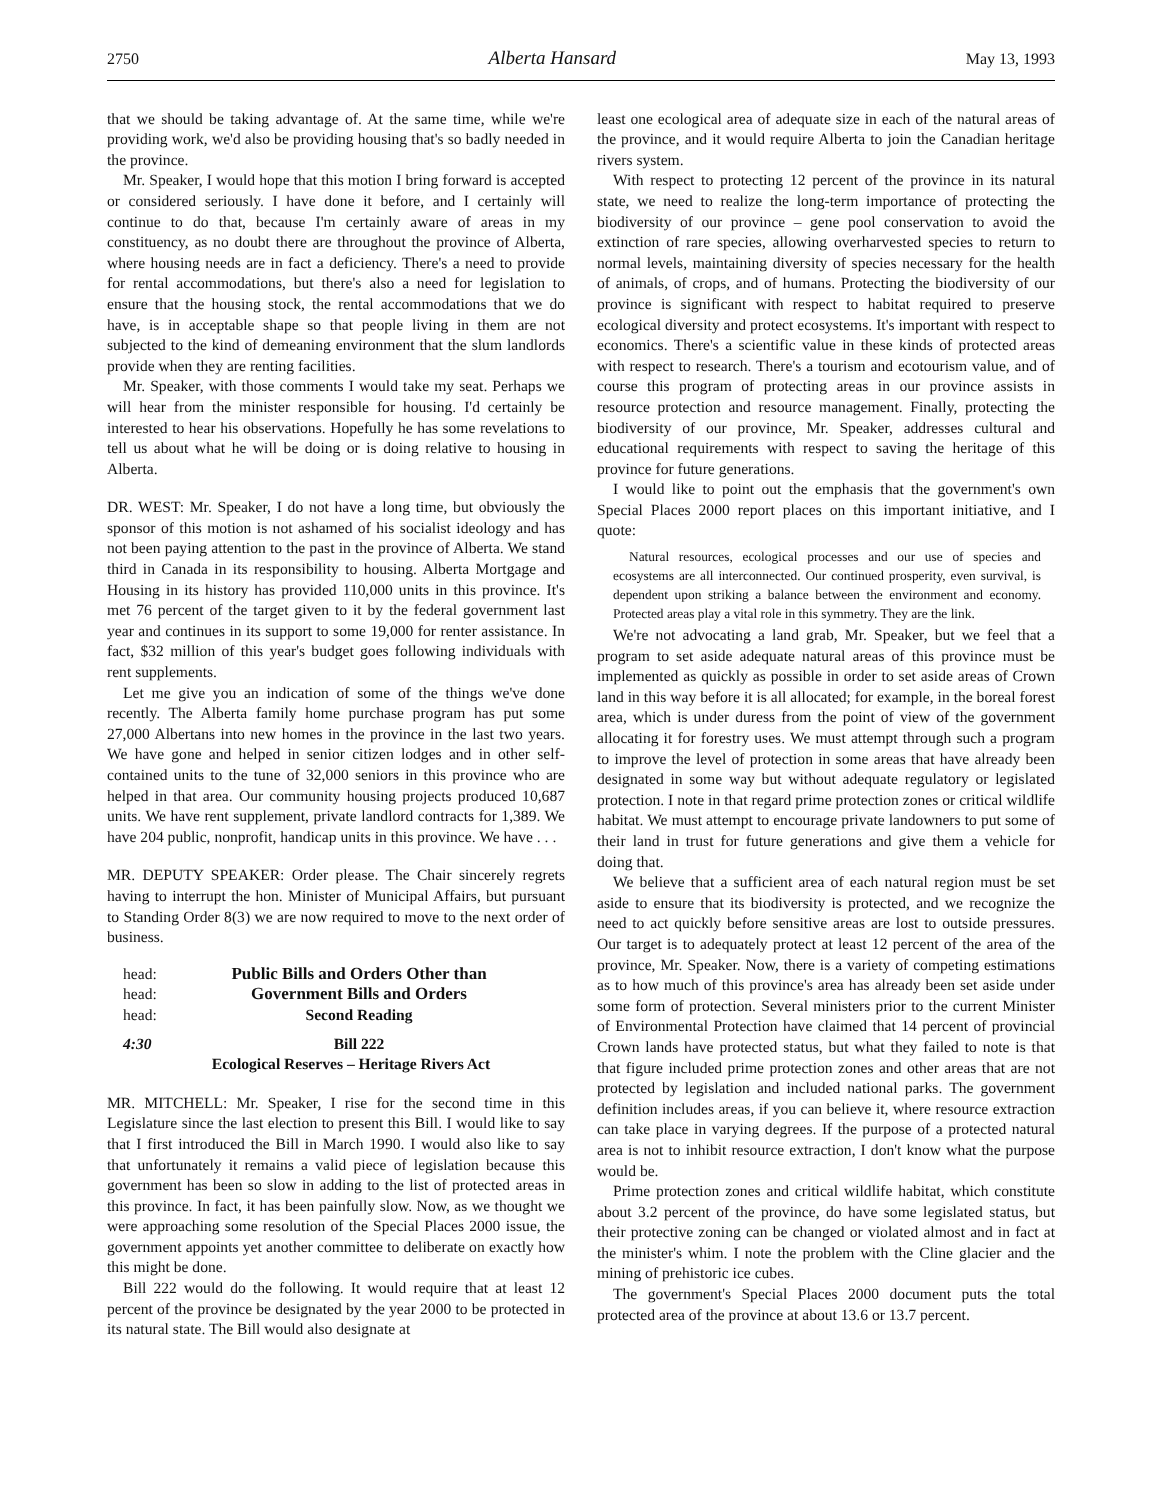2750 Alberta Hansard May 13, 1993
that we should be taking advantage of. At the same time, while we're providing work, we'd also be providing housing that's so badly needed in the province.
Mr. Speaker, I would hope that this motion I bring forward is accepted or considered seriously. I have done it before, and I certainly will continue to do that, because I'm certainly aware of areas in my constituency, as no doubt there are throughout the province of Alberta, where housing needs are in fact a deficiency. There's a need to provide for rental accommodations, but there's also a need for legislation to ensure that the housing stock, the rental accommodations that we do have, is in acceptable shape so that people living in them are not subjected to the kind of demeaning environment that the slum landlords provide when they are renting facilities.
Mr. Speaker, with those comments I would take my seat. Perhaps we will hear from the minister responsible for housing. I'd certainly be interested to hear his observations. Hopefully he has some revelations to tell us about what he will be doing or is doing relative to housing in Alberta.
DR. WEST: Mr. Speaker, I do not have a long time, but obviously the sponsor of this motion is not ashamed of his socialist ideology and has not been paying attention to the past in the province of Alberta. We stand third in Canada in its responsibility to housing. Alberta Mortgage and Housing in its history has provided 110,000 units in this province. It's met 76 percent of the target given to it by the federal government last year and continues in its support to some 19,000 for renter assistance. In fact, $32 million of this year's budget goes following individuals with rent supplements.
Let me give you an indication of some of the things we've done recently. The Alberta family home purchase program has put some 27,000 Albertans into new homes in the province in the last two years. We have gone and helped in senior citizen lodges and in other self-contained units to the tune of 32,000 seniors in this province who are helped in that area. Our community housing projects produced 10,687 units. We have rent supplement, private landlord contracts for 1,389. We have 204 public, nonprofit, handicap units in this province. We have . . .
MR. DEPUTY SPEAKER: Order please. The Chair sincerely regrets having to interrupt the hon. Minister of Municipal Affairs, but pursuant to Standing Order 8(3) we are now required to move to the next order of business.
head: Public Bills and Orders Other than
head: Government Bills and Orders
head: Second Reading
4:30 Bill 222
Ecological Reserves – Heritage Rivers Act
MR. MITCHELL: Mr. Speaker, I rise for the second time in this Legislature since the last election to present this Bill. I would like to say that I first introduced the Bill in March 1990. I would also like to say that unfortunately it remains a valid piece of legislation because this government has been so slow in adding to the list of protected areas in this province. In fact, it has been painfully slow. Now, as we thought we were approaching some resolution of the Special Places 2000 issue, the government appoints yet another committee to deliberate on exactly how this might be done.
Bill 222 would do the following. It would require that at least 12 percent of the province be designated by the year 2000 to be protected in its natural state. The Bill would also designate at
least one ecological area of adequate size in each of the natural areas of the province, and it would require Alberta to join the Canadian heritage rivers system.
With respect to protecting 12 percent of the province in its natural state, we need to realize the long-term importance of protecting the biodiversity of our province – gene pool conservation to avoid the extinction of rare species, allowing overharvested species to return to normal levels, maintaining diversity of species necessary for the health of animals, of crops, and of humans. Protecting the biodiversity of our province is significant with respect to habitat required to preserve ecological diversity and protect ecosystems. It's important with respect to economics. There's a scientific value in these kinds of protected areas with respect to research. There's a tourism and ecotourism value, and of course this program of protecting areas in our province assists in resource protection and resource management. Finally, protecting the biodiversity of our province, Mr. Speaker, addresses cultural and educational requirements with respect to saving the heritage of this province for future generations.
I would like to point out the emphasis that the government's own Special Places 2000 report places on this important initiative, and I quote:
Natural resources, ecological processes and our use of species and ecosystems are all interconnected. Our continued prosperity, even survival, is dependent upon striking a balance between the environment and economy. Protected areas play a vital role in this symmetry. They are the link.
We're not advocating a land grab, Mr. Speaker, but we feel that a program to set aside adequate natural areas of this province must be implemented as quickly as possible in order to set aside areas of Crown land in this way before it is all allocated; for example, in the boreal forest area, which is under duress from the point of view of the government allocating it for forestry uses. We must attempt through such a program to improve the level of protection in some areas that have already been designated in some way but without adequate regulatory or legislated protection. I note in that regard prime protection zones or critical wildlife habitat. We must attempt to encourage private landowners to put some of their land in trust for future generations and give them a vehicle for doing that.
We believe that a sufficient area of each natural region must be set aside to ensure that its biodiversity is protected, and we recognize the need to act quickly before sensitive areas are lost to outside pressures. Our target is to adequately protect at least 12 percent of the area of the province, Mr. Speaker. Now, there is a variety of competing estimations as to how much of this province's area has already been set aside under some form of protection. Several ministers prior to the current Minister of Environmental Protection have claimed that 14 percent of provincial Crown lands have protected status, but what they failed to note is that that figure included prime protection zones and other areas that are not protected by legislation and included national parks. The government definition includes areas, if you can believe it, where resource extraction can take place in varying degrees. If the purpose of a protected natural area is not to inhibit resource extraction, I don't know what the purpose would be.
Prime protection zones and critical wildlife habitat, which constitute about 3.2 percent of the province, do have some legislated status, but their protective zoning can be changed or violated almost and in fact at the minister's whim. I note the problem with the Cline glacier and the mining of prehistoric ice cubes.
The government's Special Places 2000 document puts the total protected area of the province at about 13.6 or 13.7 percent.